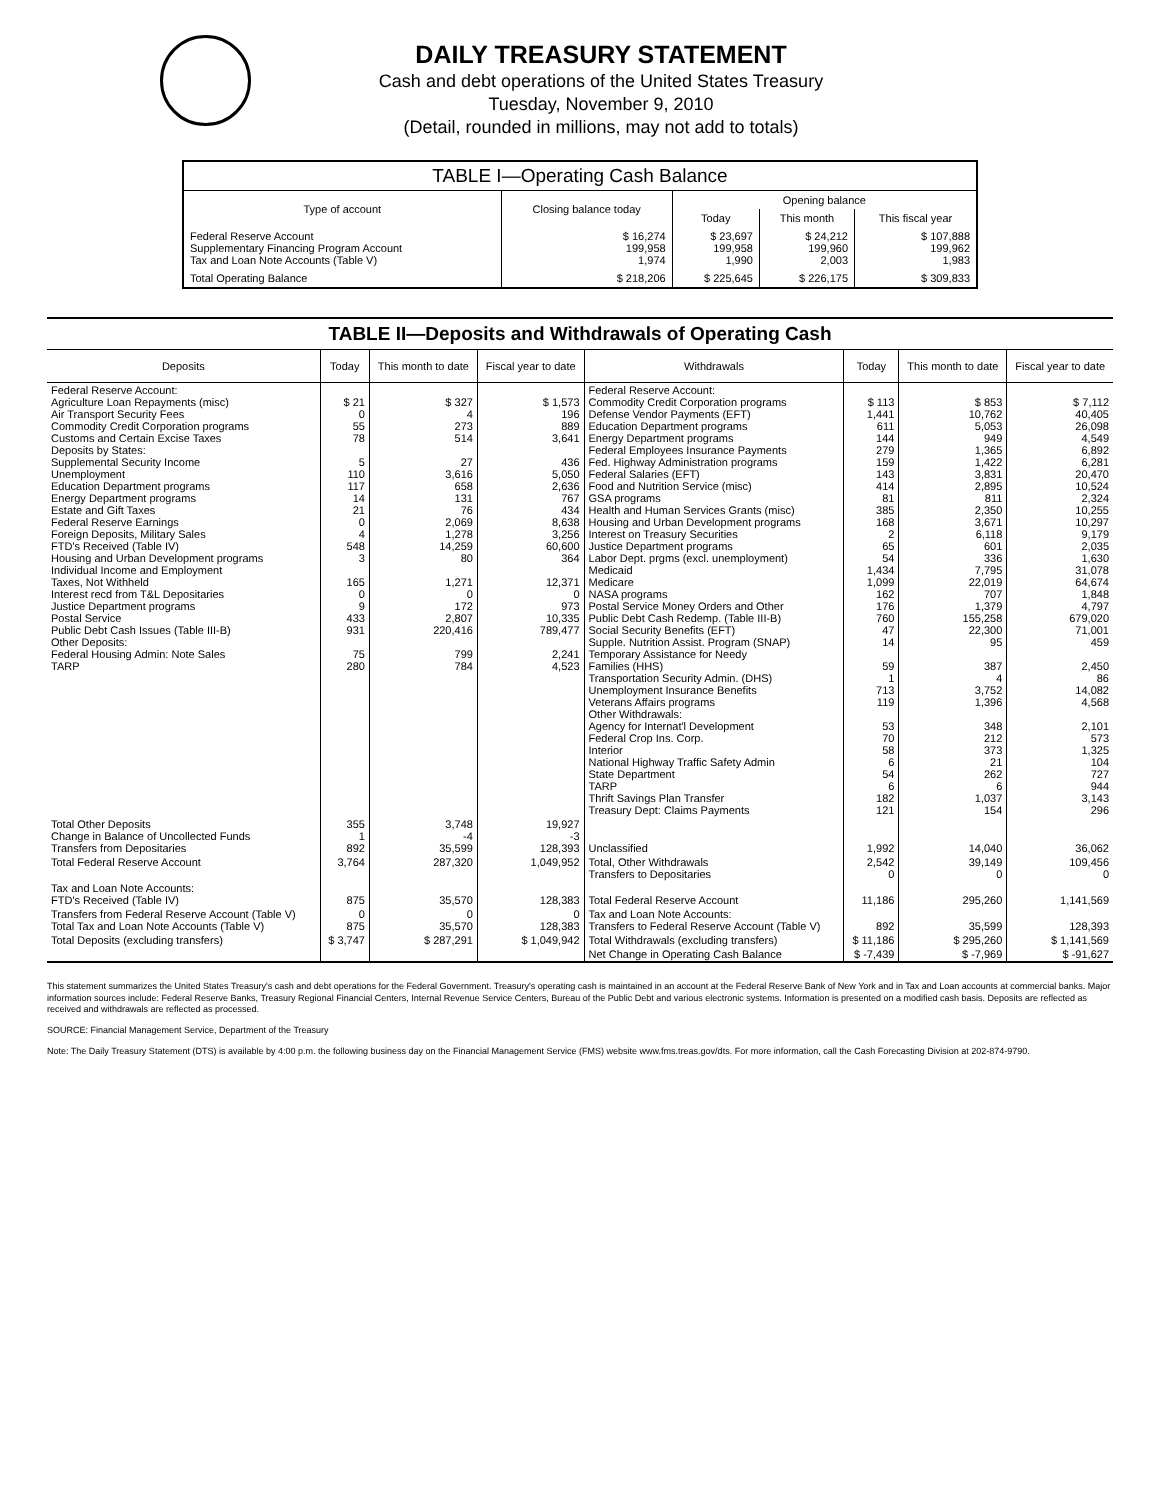DAILY TREASURY STATEMENT
Cash and debt operations of the United States Treasury
Tuesday, November 9, 2010
(Detail, rounded in millions, may not add to totals)
| TABLE I—Operating Cash Balance | | | | |
| Type of account | Closing balance today | Opening balance | | |
| | | Today | This month | This fiscal year |
| Federal Reserve Account Supplementary Financing Program Account Tax and Loan Note Accounts (Table V) | $ 16,274 199,958 1,974 | $ 23,697 199,958 1,990 | $ 24,212 199,960 2,003 | $ 107,888 199,962 1,983 |
| Total Operating Balance | $ 218,206 | $ 225,645 | $ 226,175 | $ 309,833 |
TABLE II—Deposits and Withdrawals of Operating Cash
| Deposits | Today | This month to date | Fiscal year to date | Withdrawals | Today | This month to date | Fiscal year to date |
| --- | --- | --- | --- | --- | --- | --- | --- |
| Federal Reserve Account: Agriculture Loan Repayments (misc) Air Transport Security Fees Commodity Credit Corporation programs Customs and Certain Excise Taxes Deposits by States: Supplemental Security Income Unemployment Education Department programs Energy Department programs Estate and Gift Taxes Federal Reserve Earnings Foreign Deposits, Military Sales FTD's Received (Table IV) Housing and Urban Development programs Individual Income and Employment Taxes, Not Withheld Interest recd from T&L Depositaries Justice Department programs Postal Service Public Debt Cash Issues (Table III-B) Other Deposits: Federal Housing Admin: Note Sales TARP | $ 21 0 55 78 5 110 117 14 21 0 4 548 3 165 0 9 433 931 75 280 | $ 327 4 273 514 27 3,616 658 131 76 2,069 1,278 14,259 80 1,271 0 172 2,807 220,416 799 784 | $ 1,573 196 889 3,641 436 5,050 2,636 767 434 8,638 3,256 60,600 364 12,371 0 973 10,335 789,477 2,241 4,523 | Federal Reserve Account: Commodity Credit Corporation programs Defense Vendor Payments (EFT) Education Department programs Energy Department programs Federal Employees Insurance Payments Fed. Highway Administration programs Federal Salaries (EFT) Food and Nutrition Service (misc) GSA programs Health and Human Services Grants (misc) Housing and Urban Development programs Interest on Treasury Securities Justice Department programs Labor Dept. prgms (excl. unemployment) Medicaid Medicare NASA programs Postal Service Money Orders and Other Public Debt Cash Redemp. (Table III-B) Social Security Benefits (EFT) Supple. Nutrition Assist. Program (SNAP) Temporary Assistance for Needy Families (HHS) Transportation Security Admin. (DHS) Unemployment Insurance Benefits Veterans Affairs programs Other Withdrawals: Agency for Internat'l Development Federal Crop Ins. Corp. Interior National Highway Traffic Safety Admin State Department TARP Thrift Savings Plan Transfer Treasury Dept: Claims Payments | $ 113 1,441 611 144 279 159 143 414 81 385 168 2 65 54 1,434 1,099 162 176 760 47 14 59 1 713 119 53 70 58 6 54 6 182 121 | $ 853 10,762 5,053 949 1,365 1,422 3,831 2,895 811 2,350 3,671 6,118 601 336 7,795 22,019 707 1,379 155,258 22,300 95 387 4 3,752 1,396 348 212 373 21 262 6 1,037 154 | $ 7,112 40,405 26,098 4,549 6,892 6,281 20,470 10,524 2,324 10,255 10,297 9,179 2,035 1,630 31,078 64,674 1,848 4,797 679,020 71,001 459 2,450 86 14,082 4,568 2,101 573 1,325 104 727 944 3,143 296 |
| Total Other Deposits Change in Balance of Uncollected Funds Transfers from Depositaries | 355 1 892 | 3,748 -4 35,599 | 19,927 -3 128,393 | Unclassified | 1,992 | 14,040 | 36,062 |
| Total Federal Reserve Account | 3,764 | 287,320 | 1,049,952 | Total, Other Withdrawals Transfers to Depositaries | 2,542 0 | 39,149 0 | 109,456 0 |
| Tax and Loan Note Accounts: FTD's Received (Table IV) | 875 | 35,570 | 128,383 | Total Federal Reserve Account | 11,186 | 295,260 | 1,141,569 |
| Transfers from Federal Reserve Account (Table V) Total Tax and Loan Note Accounts (Table V) | 0 875 | 0 35,570 | 0 128,383 | Tax and Loan Note Accounts: Transfers to Federal Reserve Account (Table V) | 892 | 35,599 | 128,393 |
| Total Deposits (excluding transfers) | $ 3,747 | $ 287,291 | $ 1,049,942 | Total Withdrawals (excluding transfers) | $ 11,186 | $ 295,260 | $ 1,141,569 |
| | | | | Net Change in Operating Cash Balance | $ -7,439 | $ -7,969 | $ -91,627 |
This statement summarizes the United States Treasury's cash and debt operations for the Federal Government. Treasury's operating cash is maintained in an account at the Federal Reserve Bank of New York and in Tax and Loan accounts at commercial banks. Major information sources include: Federal Reserve Banks, Treasury Regional Financial Centers, Internal Revenue Service Centers, Bureau of the Public Debt and various electronic systems. Information is presented on a modified cash basis. Deposits are reflected as received and withdrawals are reflected as processed.
SOURCE: Financial Management Service, Department of the Treasury
Note: The Daily Treasury Statement (DTS) is available by 4:00 p.m. the following business day on the Financial Management Service (FMS) website www.fms.treas.gov/dts. For more information, call the Cash Forecasting Division at 202-874-9790.